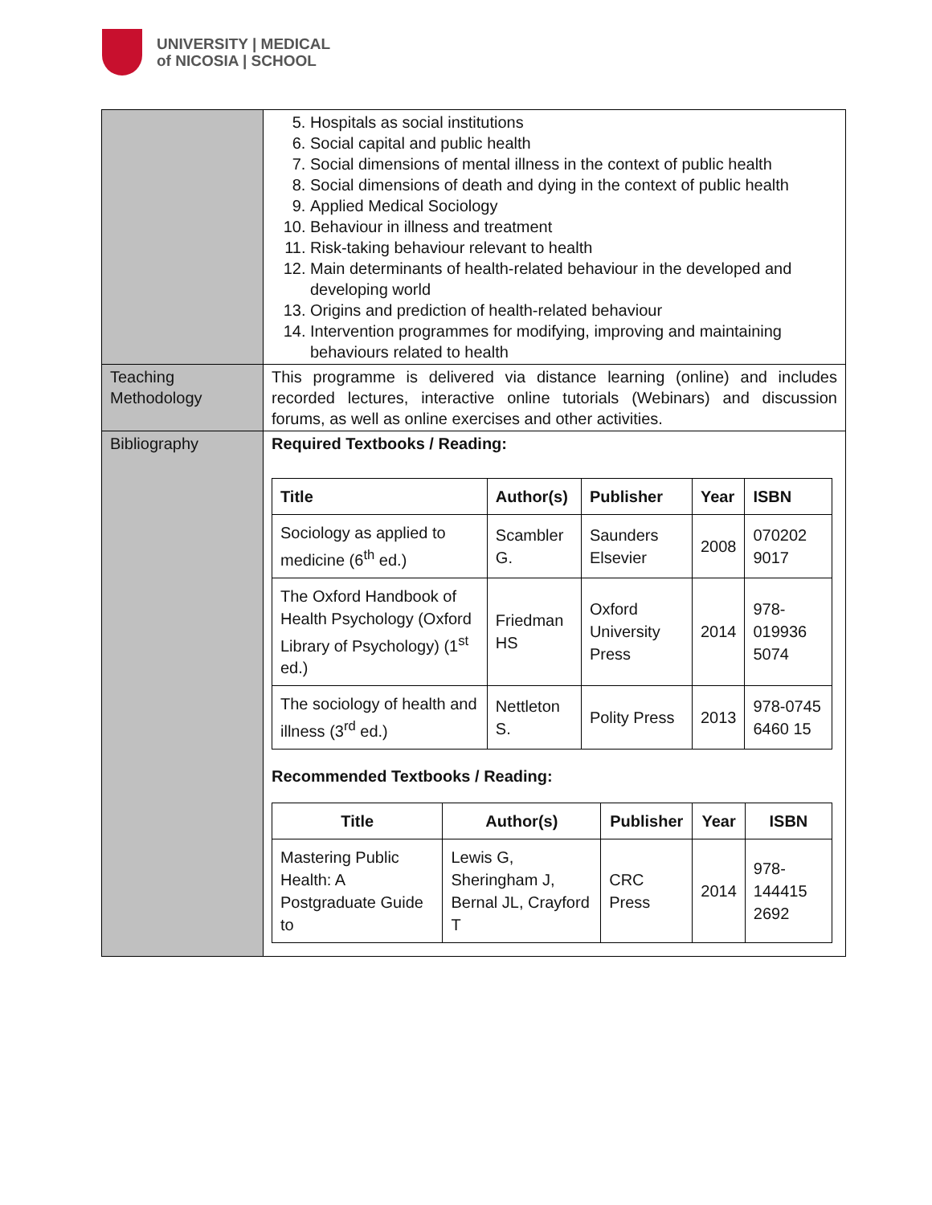UNIVERSITY | MEDICAL
of NICOSIA | SCHOOL
| | 5. Hospitals as social institutions 6. Social capital and public health 7. Social dimensions of mental illness in the context of public health 8. Social dimensions of death and dying in the context of public health 9. Applied Medical Sociology 10. Behaviour in illness and treatment 11. Risk-taking behaviour relevant to health 12. Main determinants of health-related behaviour in the developed and developing world 13. Origins and prediction of health-related behaviour 14. Intervention programmes for modifying, improving and maintaining behaviours related to health |
| Teaching Methodology | This programme is delivered via distance learning (online) and includes recorded lectures, interactive online tutorials (Webinars) and discussion forums, as well as online exercises and other activities. |
| Bibliography | Required Textbooks / Reading: / Title / Author(s) / Publisher / Year / ISBN / / --- / --- / --- / --- / --- / / Sociology as applied to medicine (6<sup>th</sup> ed.) / Scambler G. / Saunders Elsevier / 2008 / 070202 9017 / / The Oxford Handbook of Health Psychology (Oxford Library of Psychology) (1<sup>st</sup> ed.) / Friedman HS / Oxford University Press / 2014 / 978-019936 5074 / / The sociology of health and illness (3<sup>rd</sup> ed.) / Nettleton S. / Polity Press / 2013 / 978-0745 6460 15 / Recommended Textbooks / Reading: / Title / Author(s) / Publisher / Year / ISBN / / --- / --- / --- / --- / --- / / Mastering Public Health: A Postgraduate Guide to / Lewis G, Sheringham J, Bernal JL, Crayford T / CRC Press / 2014 / 978-144415 2692 / |